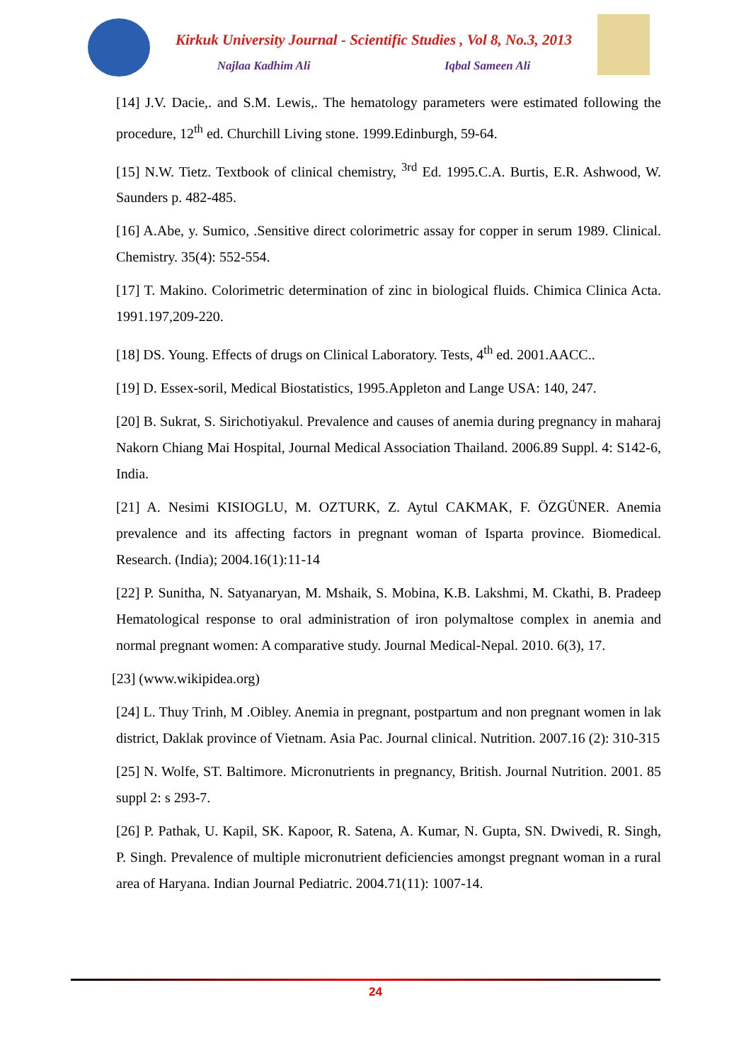Kirkuk University Journal - Scientific Studies , Vol 8, No.3, 2013
Najlaa Kadhim Ali Iqbal Sameen Ali
[14] J.V. Dacie,. and S.M. Lewis,. The hematology parameters were estimated following the procedure, 12<sup>th</sup> ed. Churchill Living stone. 1999.Edinburgh, 59-64.
[15] N.W. Tietz. Textbook of clinical chemistry, <sup>3rd</sup> Ed. 1995.C.A. Burtis, E.R. Ashwood, W. Saunders p. 482-485.
[16] A.Abe, y. Sumico, .Sensitive direct colorimetric assay for copper in serum 1989. Clinical. Chemistry. 35(4): 552-554.
[17] T. Makino. Colorimetric determination of zinc in biological fluids. Chimica Clinica Acta. 1991.197,209-220.
[18] DS. Young. Effects of drugs on Clinical Laboratory. Tests, 4<sup>th</sup> ed. 2001.AACC..
[19] D. Essex-soril, Medical Biostatistics, 1995.Appleton and Lange USA: 140, 247.
[20] B. Sukrat, S. Sirichotiyakul. Prevalence and causes of anemia during pregnancy in maharaj Nakorn Chiang Mai Hospital, Journal Medical Association Thailand. 2006.89 Suppl. 4: S142-6, India.
[21] A. Nesimi KISIOGLU, M. OZTURK, Z. Aytul CAKMAK, F. ÖZGÜNER. Anemia prevalence and its affecting factors in pregnant woman of Isparta province. Biomedical. Research. (India); 2004.16(1):11-14
[22] P. Sunitha, N. Satyanaryan, M. Mshaik, S. Mobina, K.B. Lakshmi, M. Ckathi, B. Pradeep Hematological response to oral administration of iron polymaltose complex in anemia and normal pregnant women: A comparative study. Journal Medical-Nepal. 2010. 6(3), 17.
[23] (www.wikipidea.org)
[24] L. Thuy Trinh, M .Oibley. Anemia in pregnant, postpartum and non pregnant women in lak district, Daklak province of Vietnam. Asia Pac. Journal clinical. Nutrition. 2007.16 (2): 310-315
[25] N. Wolfe, ST. Baltimore. Micronutrients in pregnancy, British. Journal Nutrition. 2001. 85 suppl 2: s 293-7.
[26] P. Pathak, U. Kapil, SK. Kapoor, R. Satena, A. Kumar, N. Gupta, SN. Dwivedi, R. Singh, P. Singh. Prevalence of multiple micronutrient deficiencies amongst pregnant woman in a rural area of Haryana. Indian Journal Pediatric. 2004.71(11): 1007-14.
24